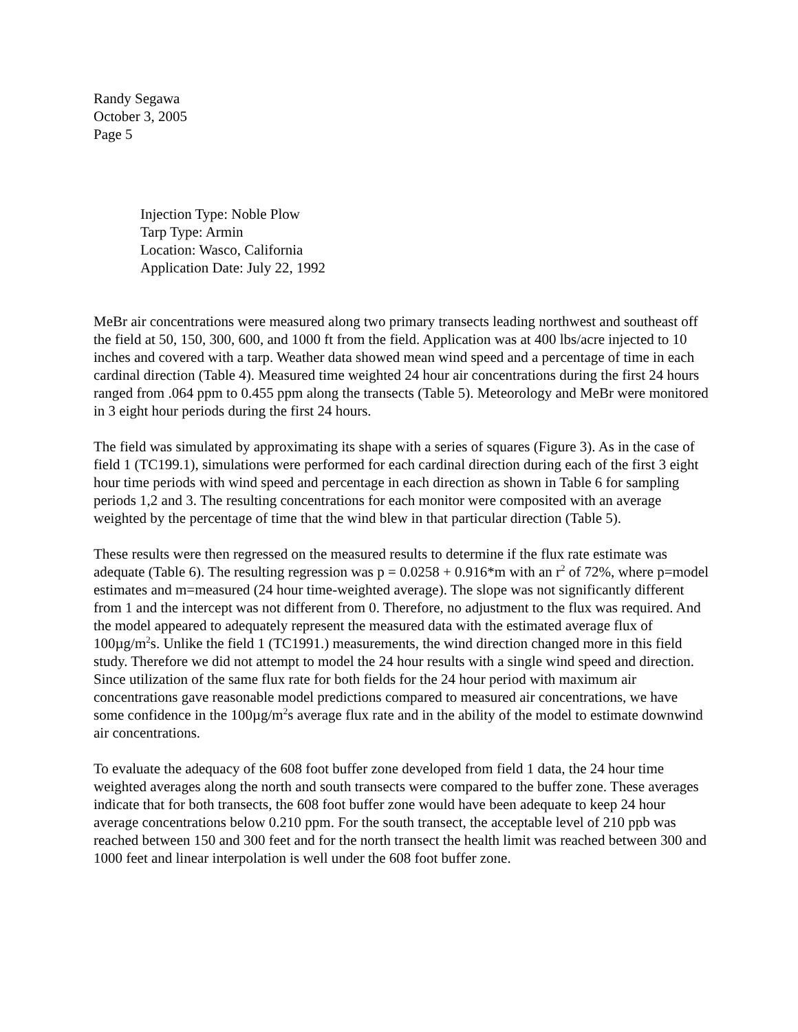Randy Segawa
October 3, 2005
Page 5
Injection Type: Noble Plow
Tarp Type: Armin
Location: Wasco, California
Application Date: July 22, 1992
MeBr air concentrations were measured along two primary transects leading northwest and southeast off the field at 50, 150, 300, 600, and 1000 ft from the field. Application was at 400 lbs/acre injected to 10 inches and covered with a tarp. Weather data showed mean wind speed and a percentage of time in each cardinal direction (Table 4). Measured time weighted 24 hour air concentrations during the first 24 hours ranged from .064 ppm to 0.455 ppm along the transects (Table 5). Meteorology and MeBr were monitored in 3 eight hour periods during the first 24 hours.
The field was simulated by approximating its shape with a series of squares (Figure 3). As in the case of field 1 (TC199.1), simulations were performed for each cardinal direction during each of the first 3 eight hour time periods with wind speed and percentage in each direction as shown in Table 6 for sampling periods 1,2 and 3. The resulting concentrations for each monitor were composited with an average weighted by the percentage of time that the wind blew in that particular direction (Table 5).
These results were then regressed on the measured results to determine if the flux rate estimate was adequate (Table 6). The resulting regression was p = 0.0258 + 0.916*m with an r<sup>2</sup> of 72%, where p=model estimates and m=measured (24 hour time-weighted average). The slope was not significantly different from 1 and the intercept was not different from 0. Therefore, no adjustment to the flux was required. And the model appeared to adequately represent the measured data with the estimated average flux of 100µg/m<sup>2</sup>s. Unlike the field 1 (TC1991.) measurements, the wind direction changed more in this field study. Therefore we did not attempt to model the 24 hour results with a single wind speed and direction. Since utilization of the same flux rate for both fields for the 24 hour period with maximum air concentrations gave reasonable model predictions compared to measured air concentrations, we have some confidence in the 100µg/m<sup>2</sup>s average flux rate and in the ability of the model to estimate downwind air concentrations.
To evaluate the adequacy of the 608 foot buffer zone developed from field 1 data, the 24 hour time weighted averages along the north and south transects were compared to the buffer zone. These averages indicate that for both transects, the 608 foot buffer zone would have been adequate to keep 24 hour average concentrations below 0.210 ppm. For the south transect, the acceptable level of 210 ppb was reached between 150 and 300 feet and for the north transect the health limit was reached between 300 and 1000 feet and linear interpolation is well under the 608 foot buffer zone.